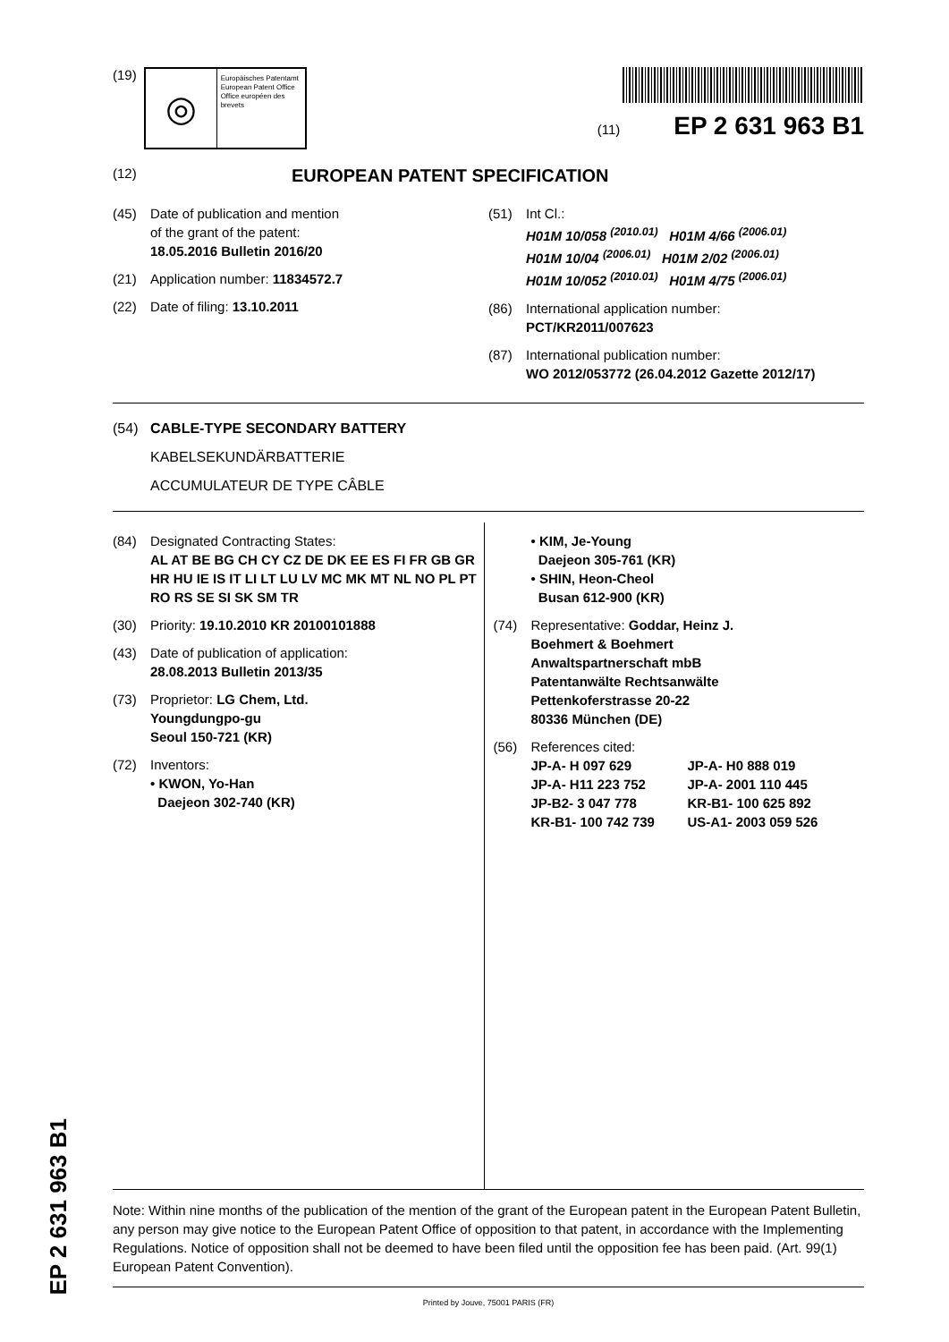(19)
◎
Europäisches Patentamt
European Patent Office
Office européen des brevets
(11) EP 2 631 963 B1
(12)
EUROPEAN PATENT SPECIFICATION
(45) Date of publication and mention
of the grant of the patent:
18.05.2016 Bulletin 2016/20
(21) Application number: 11834572.7
(22) Date of filing: 13.10.2011
(51) Int Cl.:
H01M 10/058 <sup>(2010.01)</sup> H01M 4/66 <sup>(2006.01)</sup>
H01M 10/04 <sup>(2006.01)</sup> H01M 2/02 <sup>(2006.01)</sup>
H01M 10/052 <sup>(2010.01)</sup> H01M 4/75 <sup>(2006.01)</sup>
(86) International application number:
PCT/KR2011/007623
(87) International publication number:
WO 2012/053772 (26.04.2012 Gazette 2012/17)
(54) CABLE-TYPE SECONDARY BATTERY
KABELSEKUNDÄRBATTERIE
ACCUMULATEUR DE TYPE CÂBLE
(84) Designated Contracting States:
AL AT BE BG CH CY CZ DE DK EE ES FI FR GB GR HR HU IE IS IT LI LT LU LV MC MK MT NL NO PL PT RO RS SE SI SK SM TR
(30) Priority: 19.10.2010 KR 20100101888
(43) Date of publication of application:
28.08.2013 Bulletin 2013/35
(73) Proprietor: LG Chem, Ltd.
Youngdungpo-gu
Seoul 150-721 (KR)
(72) Inventors:
• KWON, Yo-Han
Daejeon 302-740 (KR)
• KIM, Je-Young
Daejeon 305-761 (KR)
• SHIN, Heon-Cheol
Busan 612-900 (KR)
(74) Representative: Goddar, Heinz J.
Boehmert & Boehmert
Anwaltspartnerschaft mbB
Patentanwälte Rechtsanwälte
Pettenkoferstrasse 20-22
80336 München (DE)
(56) References cited:
JP-A- H 097 629 JP-A- H0 888 019 JP-A- H11 223 752 JP-A- 2001 110 445 JP-B2- 3 047 778 KR-B1- 100 625 892 KR-B1- 100 742 739 US-A1- 2003 059 526
Note: Within nine months of the publication of the mention of the grant of the European patent in the European Patent Bulletin, any person may give notice to the European Patent Office of opposition to that patent, in accordance with the Implementing Regulations. Notice of opposition shall not be deemed to have been filed until the opposition fee has been paid. (Art. 99(1) European Patent Convention).
Printed by Jouve, 75001 PARIS (FR)
EP 2 631 963 B1